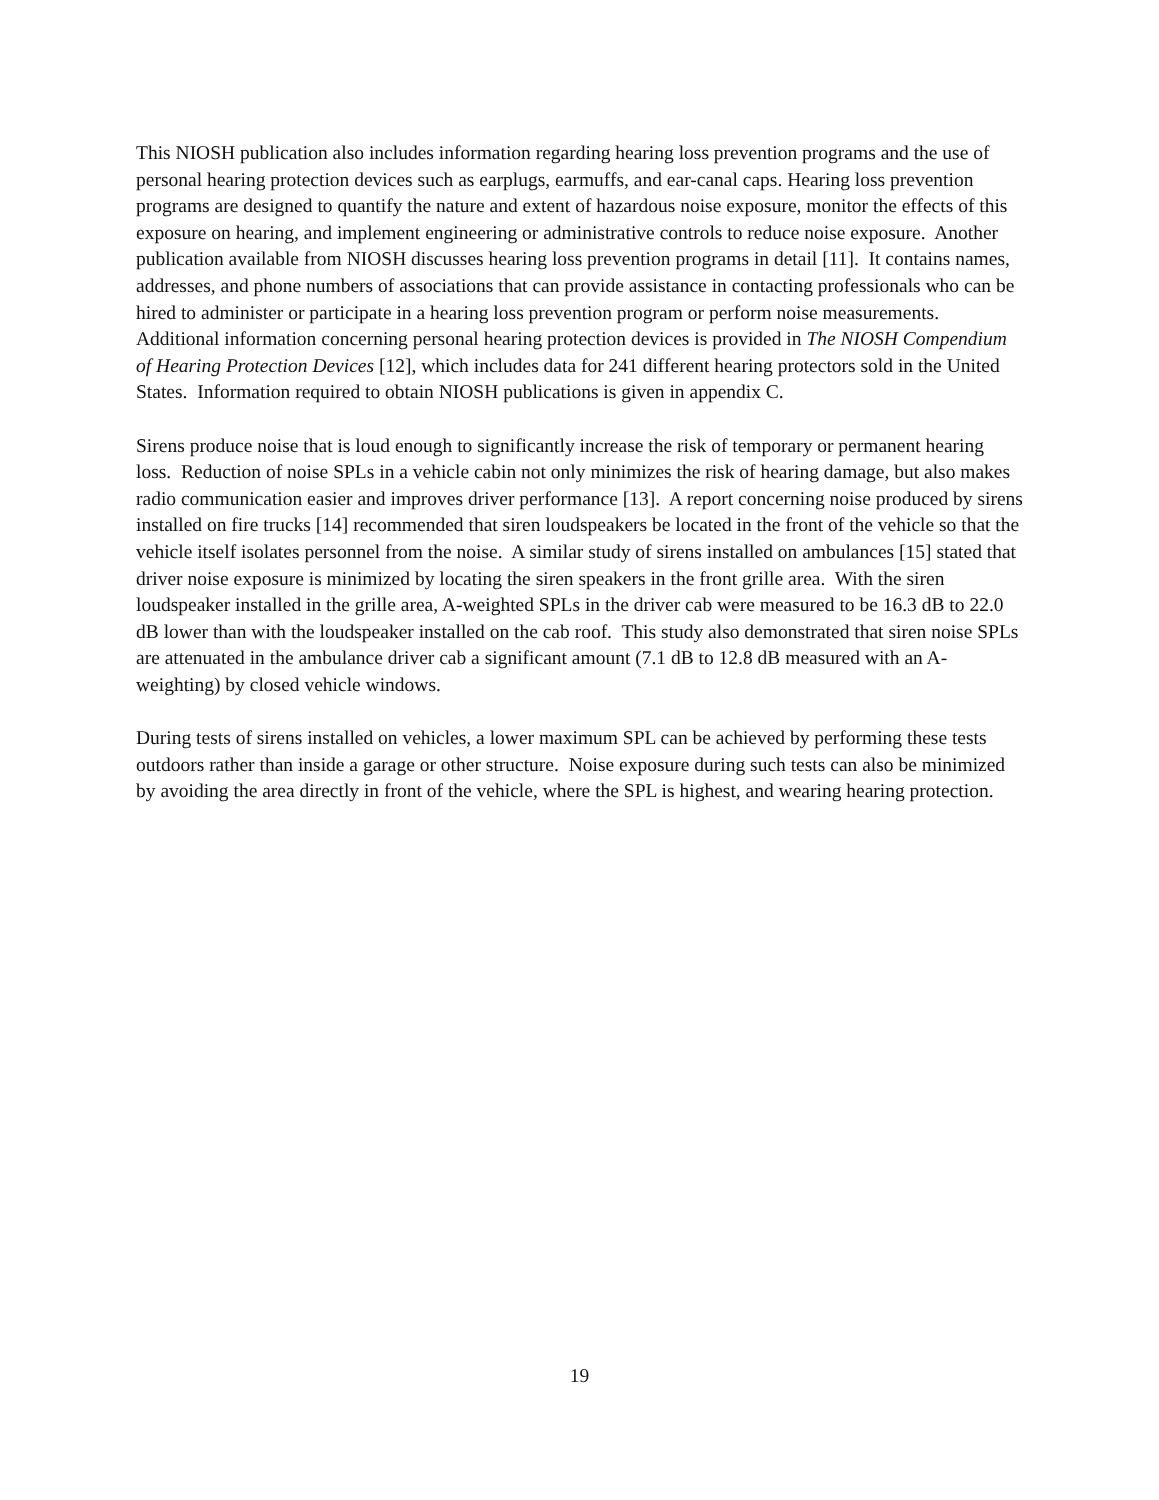This NIOSH publication also includes information regarding hearing loss prevention programs and the use of personal hearing protection devices such as earplugs, earmuffs, and ear-canal caps. Hearing loss prevention programs are designed to quantify the nature and extent of hazardous noise exposure, monitor the effects of this exposure on hearing, and implement engineering or administrative controls to reduce noise exposure. Another publication available from NIOSH discusses hearing loss prevention programs in detail [11]. It contains names, addresses, and phone numbers of associations that can provide assistance in contacting professionals who can be hired to administer or participate in a hearing loss prevention program or perform noise measurements. Additional information concerning personal hearing protection devices is provided in The NIOSH Compendium of Hearing Protection Devices [12], which includes data for 241 different hearing protectors sold in the United States. Information required to obtain NIOSH publications is given in appendix C.
Sirens produce noise that is loud enough to significantly increase the risk of temporary or permanent hearing loss. Reduction of noise SPLs in a vehicle cabin not only minimizes the risk of hearing damage, but also makes radio communication easier and improves driver performance [13]. A report concerning noise produced by sirens installed on fire trucks [14] recommended that siren loudspeakers be located in the front of the vehicle so that the vehicle itself isolates personnel from the noise. A similar study of sirens installed on ambulances [15] stated that driver noise exposure is minimized by locating the siren speakers in the front grille area. With the siren loudspeaker installed in the grille area, A-weighted SPLs in the driver cab were measured to be 16.3 dB to 22.0 dB lower than with the loudspeaker installed on the cab roof. This study also demonstrated that siren noise SPLs are attenuated in the ambulance driver cab a significant amount (7.1 dB to 12.8 dB measured with an A-weighting) by closed vehicle windows.
During tests of sirens installed on vehicles, a lower maximum SPL can be achieved by performing these tests outdoors rather than inside a garage or other structure. Noise exposure during such tests can also be minimized by avoiding the area directly in front of the vehicle, where the SPL is highest, and wearing hearing protection.
19